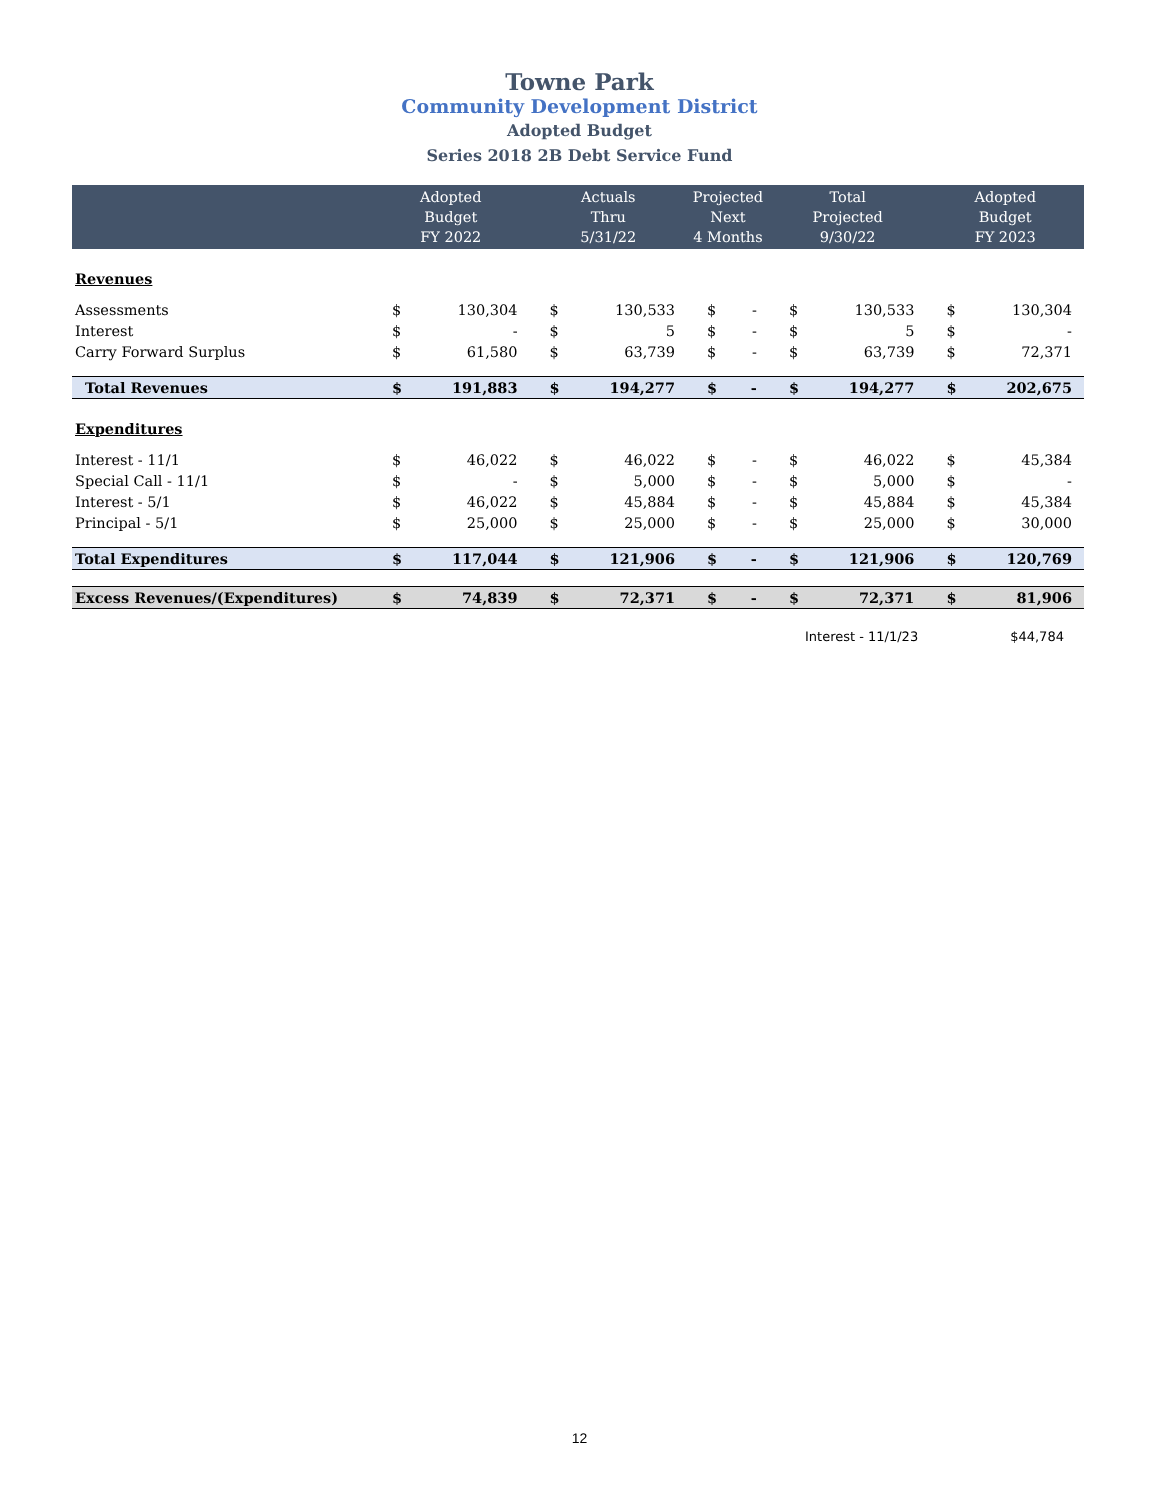Towne Park
Community Development District
Adopted Budget
Series 2018 2B Debt Service Fund
| | Adopted Budget FY 2022 | | Actuals Thru 5/31/22 | | Projected Next 4 Months | | Total Projected 9/30/22 | | Adopted Budget FY 2023 | |
| --- | --- | --- | --- | --- | --- | --- | --- | --- | --- | --- |
| Revenues | | | | | | | | | | |
| Assessments | $ | 130,304 | $ | 130,533 | $ | - | $ | 130,533 | $ | 130,304 |
| Interest | $ | - | $ | 5 | $ | - | $ | 5 | $ | - |
| Carry Forward Surplus | $ | 61,580 | $ | 63,739 | $ | - | $ | 63,739 | $ | 72,371 |
| Total Revenues | $ | 191,883 | $ | 194,277 | $ | - | $ | 194,277 | $ | 202,675 |
| Expenditures | | | | | | | | | | |
| Interest - 11/1 | $ | 46,022 | $ | 46,022 | $ | - | $ | 46,022 | $ | 45,384 |
| Special Call - 11/1 | $ | - | $ | 5,000 | $ | - | $ | 5,000 | $ | - |
| Interest - 5/1 | $ | 46,022 | $ | 45,884 | $ | - | $ | 45,884 | $ | 45,384 |
| Principal - 5/1 | $ | 25,000 | $ | 25,000 | $ | - | $ | 25,000 | $ | 30,000 |
| Total Expenditures | $ | 117,044 | $ | 121,906 | $ | - | $ | 121,906 | $ | 120,769 |
| Excess Revenues/(Expenditures) | $ | 74,839 | $ | 72,371 | $ | - | $ | 72,371 | $ | 81,906 |
Interest - 11/1/23 $44,784
12